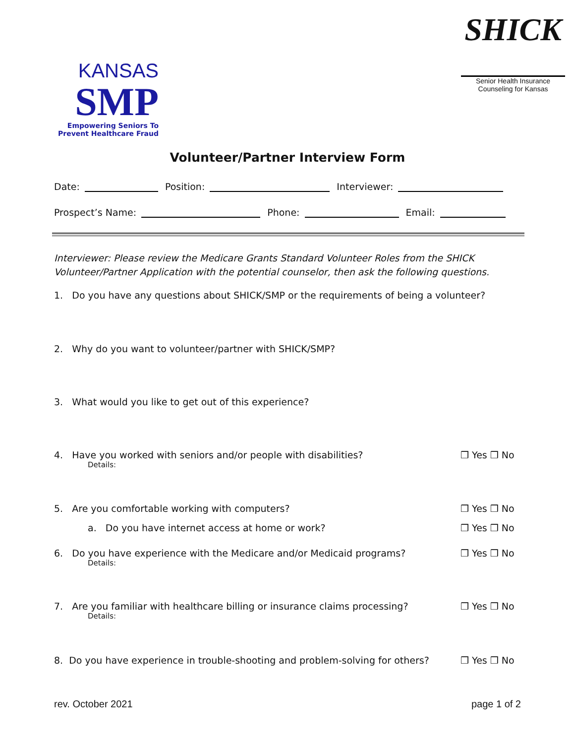KANSAS
SMP
Empowering Seniors To
Prevent Healthcare Fraud
SHICK
Senior Health Insurance
Counseling for Kansas
Volunteer/Partner Interview Form
Date: Position: Interviewer:
Prospect’s Name: Phone: Email:
Interviewer: Please review the Medicare Grants Standard Volunteer Roles from the SHICK Volunteer/Partner Application with the potential counselor, then ask the following questions.
1. Do you have any questions about SHICK/SMP or the requirements of being a volunteer?
2. Why do you want to volunteer/partner with SHICK/SMP?
3. What would you like to get out of this experience?
4. Have you worked with seniors and/or people with disabilities?
Details:
❒ Yes ❒ No
5. Are you comfortable working with computers?
❒ Yes ❒ No
a. Do you have internet access at home or work?
❒ Yes ❒ No
6. Do you have experience with the Medicare and/or Medicaid programs?
Details:
❒ Yes ❒ No
7. Are you familiar with healthcare billing or insurance claims processing?
Details:
❒ Yes ❒ No
8. Do you have experience in trouble-shooting and problem-solving for others?
❒ Yes ❒ No
rev. October 2021 page 1 of 2